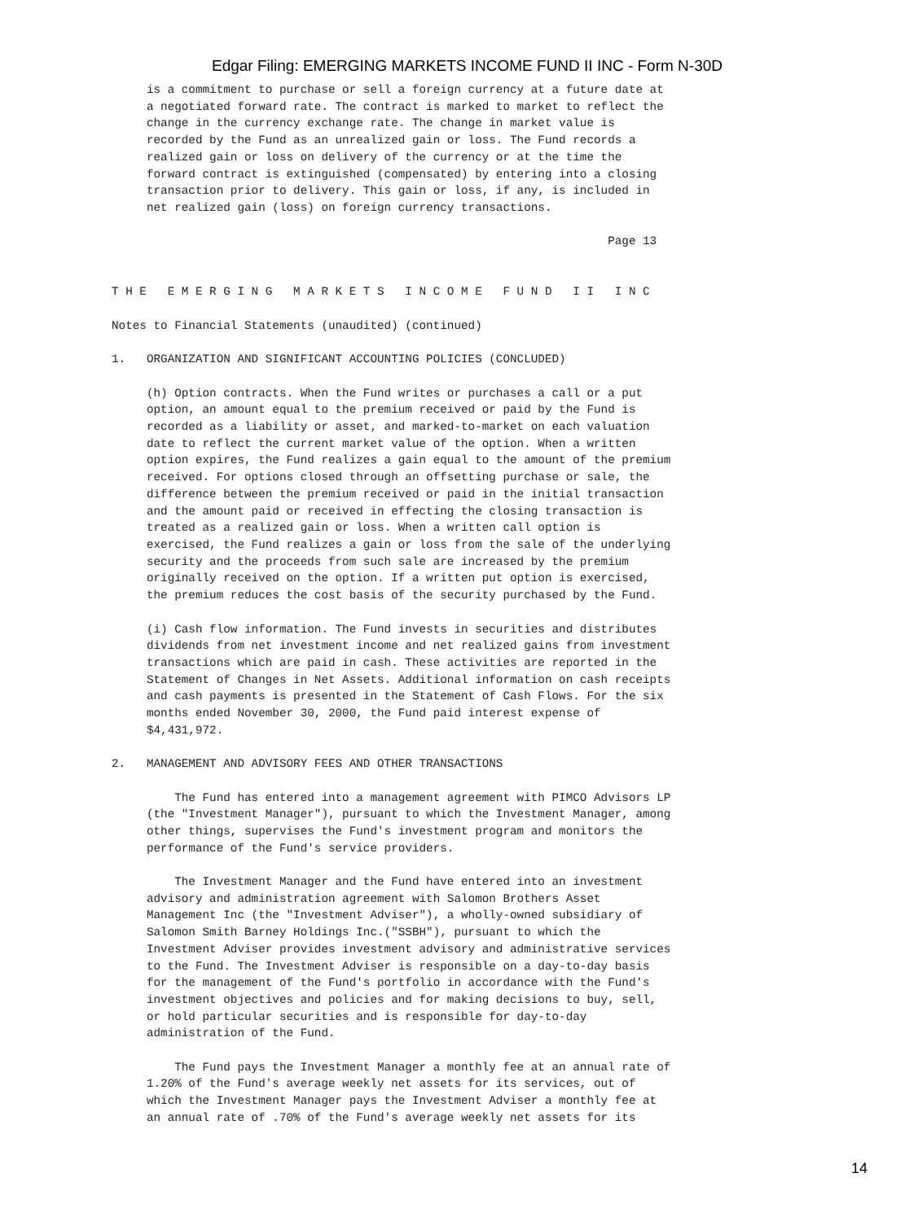Edgar Filing: EMERGING MARKETS INCOME FUND II INC - Form N-30D
     is a commitment to purchase or sell a foreign currency at a future date at
     a negotiated forward rate. The contract is marked to market to reflect the
     change in the currency exchange rate. The change in market value is
     recorded by the Fund as an unrealized gain or loss. The Fund records a
     realized gain or loss on delivery of the currency or at the time the
     forward contract is extinguished (compensated) by entering into a closing
     transaction prior to delivery. This gain or loss, if any, is included in
     net realized gain (loss) on foreign currency transactions.

                                                                       Page 13


T H E   E M E R G I N G   M A R K E T S   I N C O M E   F U N D   I I   I N C

Notes to Financial Statements (unaudited) (continued)

1.   ORGANIZATION AND SIGNIFICANT ACCOUNTING POLICIES (CONCLUDED)

     (h) Option contracts. When the Fund writes or purchases a call or a put
     option, an amount equal to the premium received or paid by the Fund is
     recorded as a liability or asset, and marked-to-market on each valuation
     date to reflect the current market value of the option. When a written
     option expires, the Fund realizes a gain equal to the amount of the premium
     received. For options closed through an offsetting purchase or sale, the
     difference between the premium received or paid in the initial transaction
     and the amount paid or received in effecting the closing transaction is
     treated as a realized gain or loss. When a written call option is
     exercised, the Fund realizes a gain or loss from the sale of the underlying
     security and the proceeds from such sale are increased by the premium
     originally received on the option. If a written put option is exercised,
     the premium reduces the cost basis of the security purchased by the Fund.

     (i) Cash flow information. The Fund invests in securities and distributes
     dividends from net investment income and net realized gains from investment
     transactions which are paid in cash. These activities are reported in the
     Statement of Changes in Net Assets. Additional information on cash receipts
     and cash payments is presented in the Statement of Cash Flows. For the six
     months ended November 30, 2000, the Fund paid interest expense of
     $4,431,972.

2.   MANAGEMENT AND ADVISORY FEES AND OTHER TRANSACTIONS

         The Fund has entered into a management agreement with PIMCO Advisors LP
     (the "Investment Manager"), pursuant to which the Investment Manager, among
     other things, supervises the Fund's investment program and monitors the
     performance of the Fund's service providers.

         The Investment Manager and the Fund have entered into an investment
     advisory and administration agreement with Salomon Brothers Asset
     Management Inc (the "Investment Adviser"), a wholly-owned subsidiary of
     Salomon Smith Barney Holdings Inc.("SSBH"), pursuant to which the
     Investment Adviser provides investment advisory and administrative services
     to the Fund. The Investment Adviser is responsible on a day-to-day basis
     for the management of the Fund's portfolio in accordance with the Fund's
     investment objectives and policies and for making decisions to buy, sell,
     or hold particular securities and is responsible for day-to-day
     administration of the Fund.

         The Fund pays the Investment Manager a monthly fee at an annual rate of
     1.20% of the Fund's average weekly net assets for its services, out of
     which the Investment Manager pays the Investment Adviser a monthly fee at
     an annual rate of .70% of the Fund's average weekly net assets for its
14